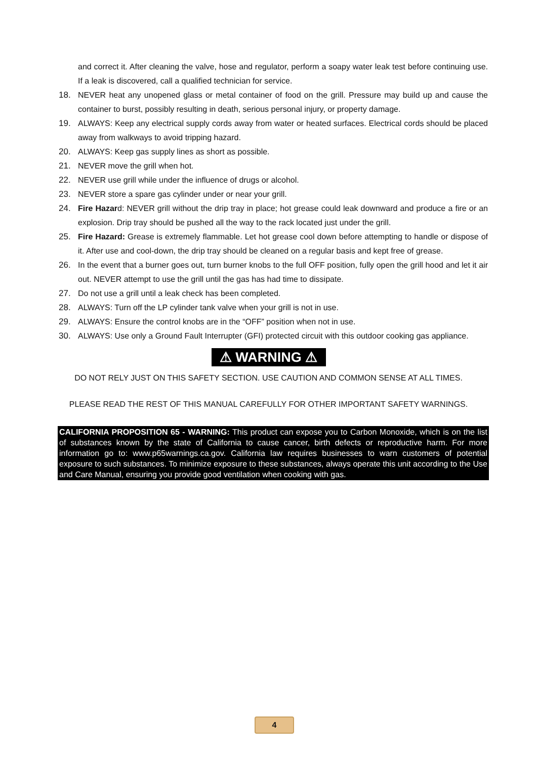and correct it. After cleaning the valve, hose and regulator, perform a soapy water leak test before continuing use. If a leak is discovered, call a qualified technician for service.
18. NEVER heat any unopened glass or metal container of food on the grill. Pressure may build up and cause the container to burst, possibly resulting in death, serious personal injury, or property damage.
19. ALWAYS: Keep any electrical supply cords away from water or heated surfaces. Electrical cords should be placed away from walkways to avoid tripping hazard.
20. ALWAYS: Keep gas supply lines as short as possible.
21. NEVER move the grill when hot.
22. NEVER use grill while under the influence of drugs or alcohol.
23. NEVER store a spare gas cylinder under or near your grill.
24. Fire Hazard: NEVER grill without the drip tray in place; hot grease could leak downward and produce a fire or an explosion. Drip tray should be pushed all the way to the rack located just under the grill.
25. Fire Hazard: Grease is extremely flammable. Let hot grease cool down before attempting to handle or dispose of it. After use and cool-down, the drip tray should be cleaned on a regular basis and kept free of grease.
26. In the event that a burner goes out, turn burner knobs to the full OFF position, fully open the grill hood and let it air out. NEVER attempt to use the grill until the gas has had time to dissipate.
27. Do not use a grill until a leak check has been completed.
28. ALWAYS: Turn off the LP cylinder tank valve when your grill is not in use.
29. ALWAYS: Ensure the control knobs are in the “OFF” position when not in use.
30. ALWAYS: Use only a Ground Fault Interrupter (GFI) protected circuit with this outdoor cooking gas appliance.
⚠ WARNING ⚠
DO NOT RELY JUST ON THIS SAFETY SECTION. USE CAUTION AND COMMON SENSE AT ALL TIMES.
PLEASE READ THE REST OF THIS MANUAL CAREFULLY FOR OTHER IMPORTANT SAFETY WARNINGS.
CALIFORNIA PROPOSITION 65 - WARNING: This product can expose you to Carbon Monoxide, which is on the list of substances known by the state of California to cause cancer, birth defects or reproductive harm. For more information go to: www.p65warnings.ca.gov. California law requires businesses to warn customers of potential exposure to such substances. To minimize exposure to these substances, always operate this unit according to the Use and Care Manual, ensuring you provide good ventilation when cooking with gas.
4